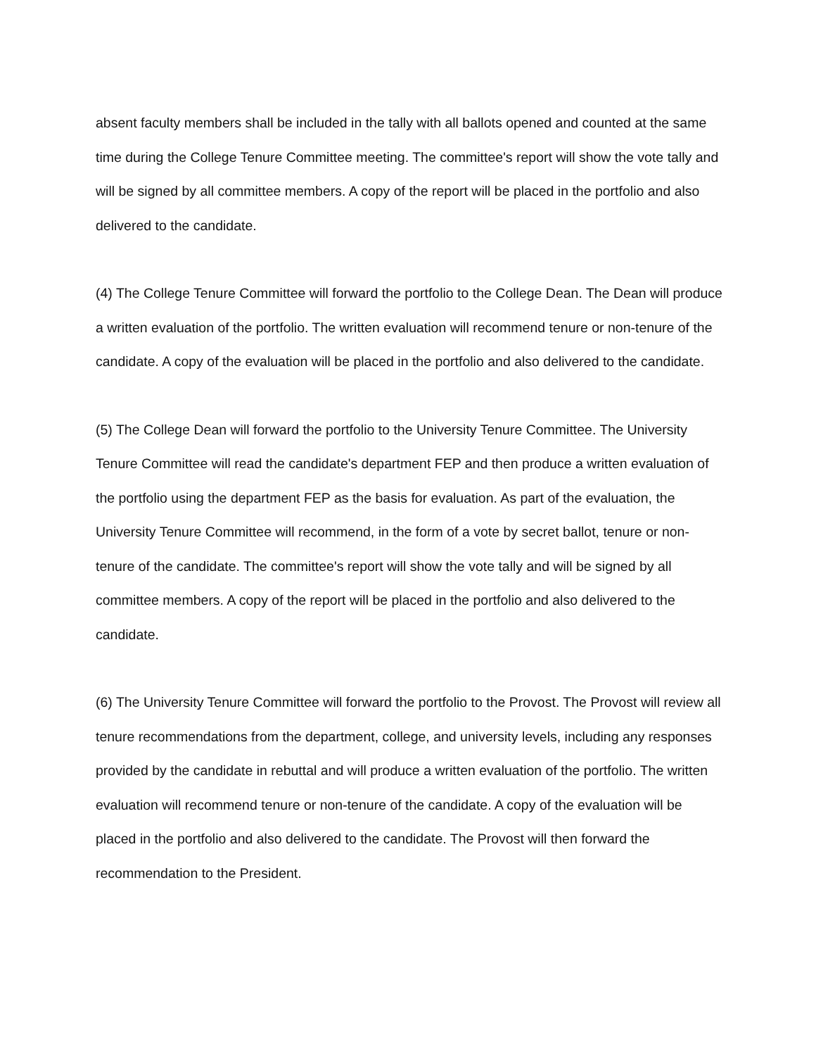absent faculty members shall be included in the tally with all ballots opened and counted at the same time during the College Tenure Committee meeting. The committee's report will show the vote tally and will be signed by all committee members. A copy of the report will be placed in the portfolio and also delivered to the candidate.
(4) The College Tenure Committee will forward the portfolio to the College Dean. The Dean will produce a written evaluation of the portfolio. The written evaluation will recommend tenure or non-tenure of the candidate. A copy of the evaluation will be placed in the portfolio and also delivered to the candidate.
(5) The College Dean will forward the portfolio to the University Tenure Committee. The University Tenure Committee will read the candidate's department FEP and then produce a written evaluation of the portfolio using the department FEP as the basis for evaluation. As part of the evaluation, the University Tenure Committee will recommend, in the form of a vote by secret ballot, tenure or non-tenure of the candidate. The committee's report will show the vote tally and will be signed by all committee members. A copy of the report will be placed in the portfolio and also delivered to the candidate.
(6) The University Tenure Committee will forward the portfolio to the Provost. The Provost will review all tenure recommendations from the department, college, and university levels, including any responses provided by the candidate in rebuttal and will produce a written evaluation of the portfolio. The written evaluation will recommend tenure or non-tenure of the candidate. A copy of the evaluation will be placed in the portfolio and also delivered to the candidate. The Provost will then forward the recommendation to the President.